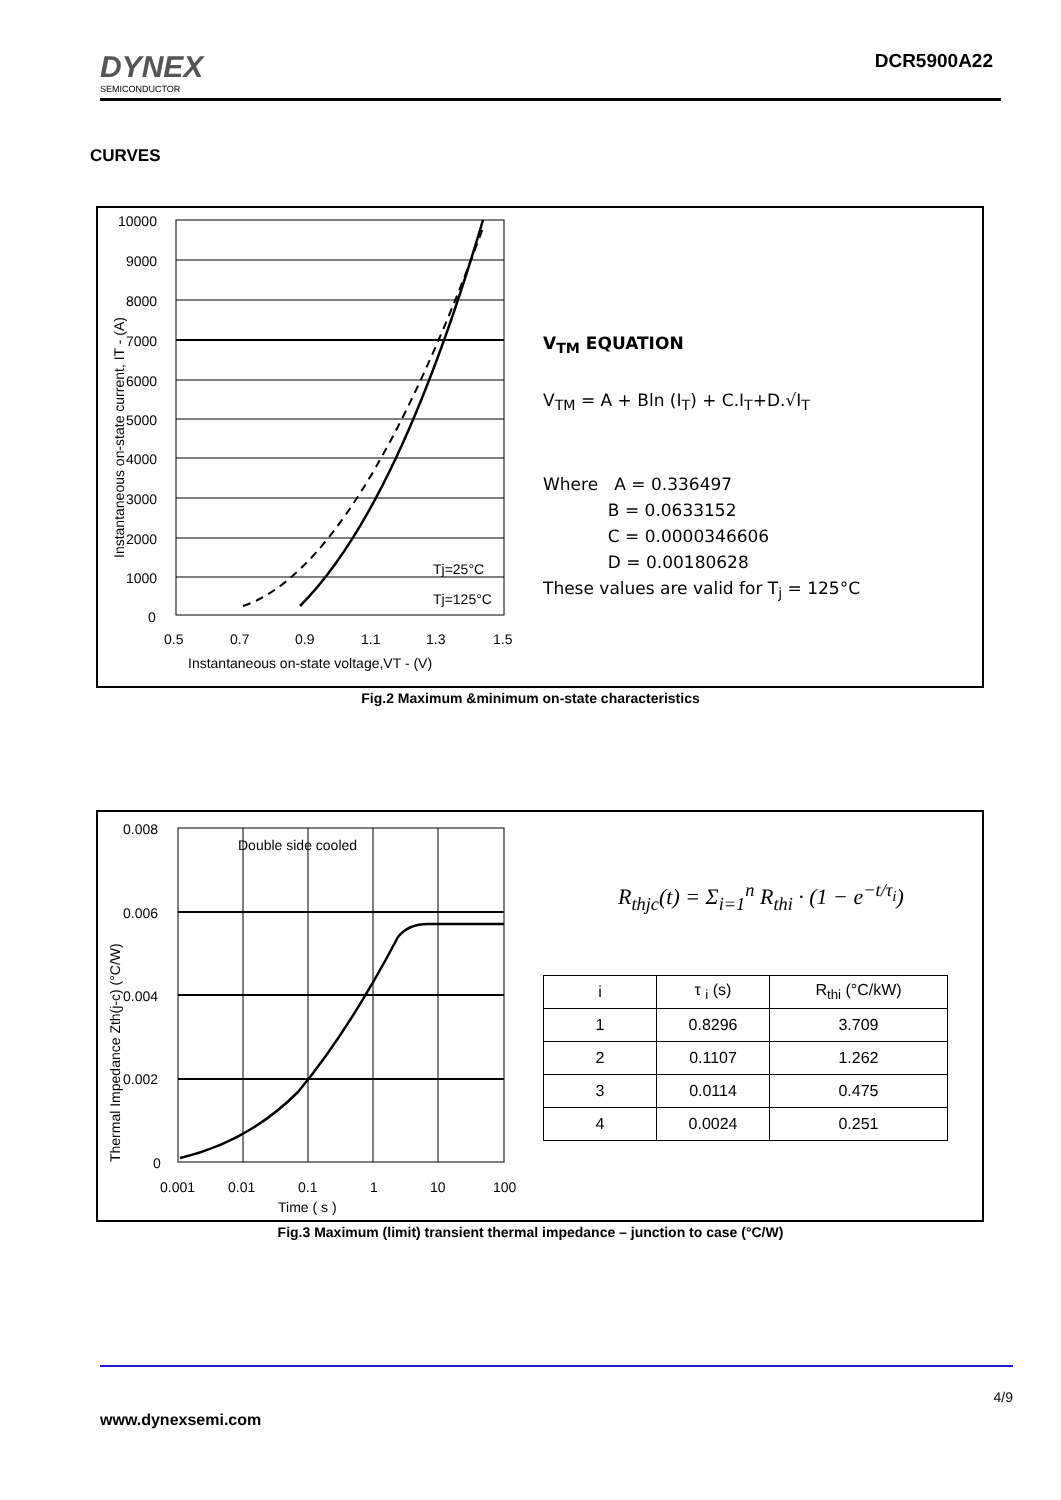DYNEX
SEMICONDUCTOR
DCR5900A22
CURVES
10000
9000
8000
7000
6000
5000
4000
3000
2000
1000
0
0.5
0.7
0.9
1.1
1.3
1.5
Instantaneous on-state voltage,VT - (V)
Tj=25°C
Tj=125°C
Instantaneous on-state current, IT - (A)
V<sub>TM</sub> EQUATION
V<sub>TM</sub> = A + Bln (I<sub>T</sub>) + C.I<sub>T</sub>+D.√I<sub>T</sub>
Where A = 0.336497
B = 0.0633152
C = 0.0000346606
D = 0.00180628
These values are valid for T<sub>j</sub> = 125°C
Fig.2 Maximum &minimum on-state characteristics
0.008
0.006
0.004
0.002
0
0.001
0.01
0.1
1
10
100
Time ( s )
Double side cooled
Thermal Impedance Zth(j-c) (°C/W)
R<sub>thjc</sub>(t) = Σ<sub>i=1</sub><sup>n</sup> R<sub>thi</sub> · (1 − e<sup>−t/τ<sub>i</sub></sup>)
| i | τ <sub>i</sub> (s) | R<sub>thi</sub> (°C/kW) |
| 1 | 0.8296 | 3.709 |
| 2 | 0.1107 | 1.262 |
| 3 | 0.0114 | 0.475 |
| 4 | 0.0024 | 0.251 |
Fig.3 Maximum (limit) transient thermal impedance – junction to case (°C/W)
4/9
www.dynexsemi.com